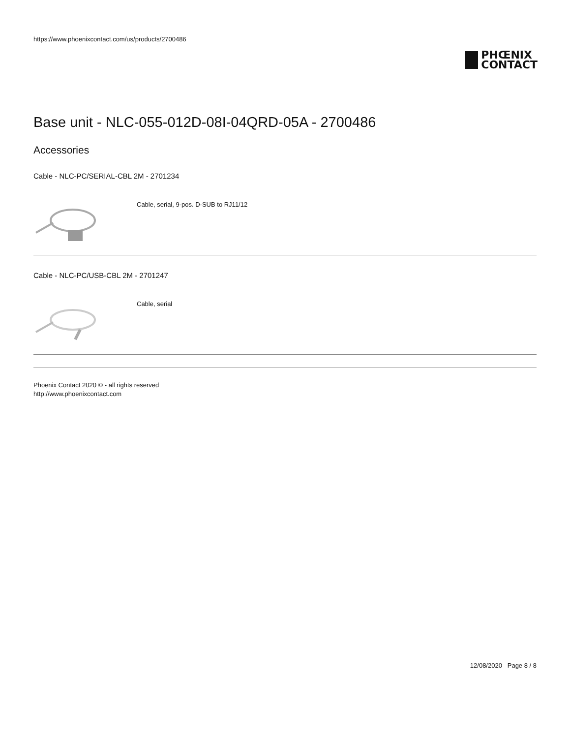https://www.phoenixcontact.com/us/products/2700486
PHŒNIX
CONTACT
Base unit - NLC-055-012D-08I-04QRD-05A - 2700486
Accessories
Cable - NLC-PC/SERIAL-CBL 2M - 2701234
Cable, serial, 9-pos. D-SUB to RJ11/12
Cable - NLC-PC/USB-CBL 2M - 2701247
Cable, serial
Phoenix Contact 2020 © - all rights reserved
http://www.phoenixcontact.com
12/08/2020 Page 8 / 8